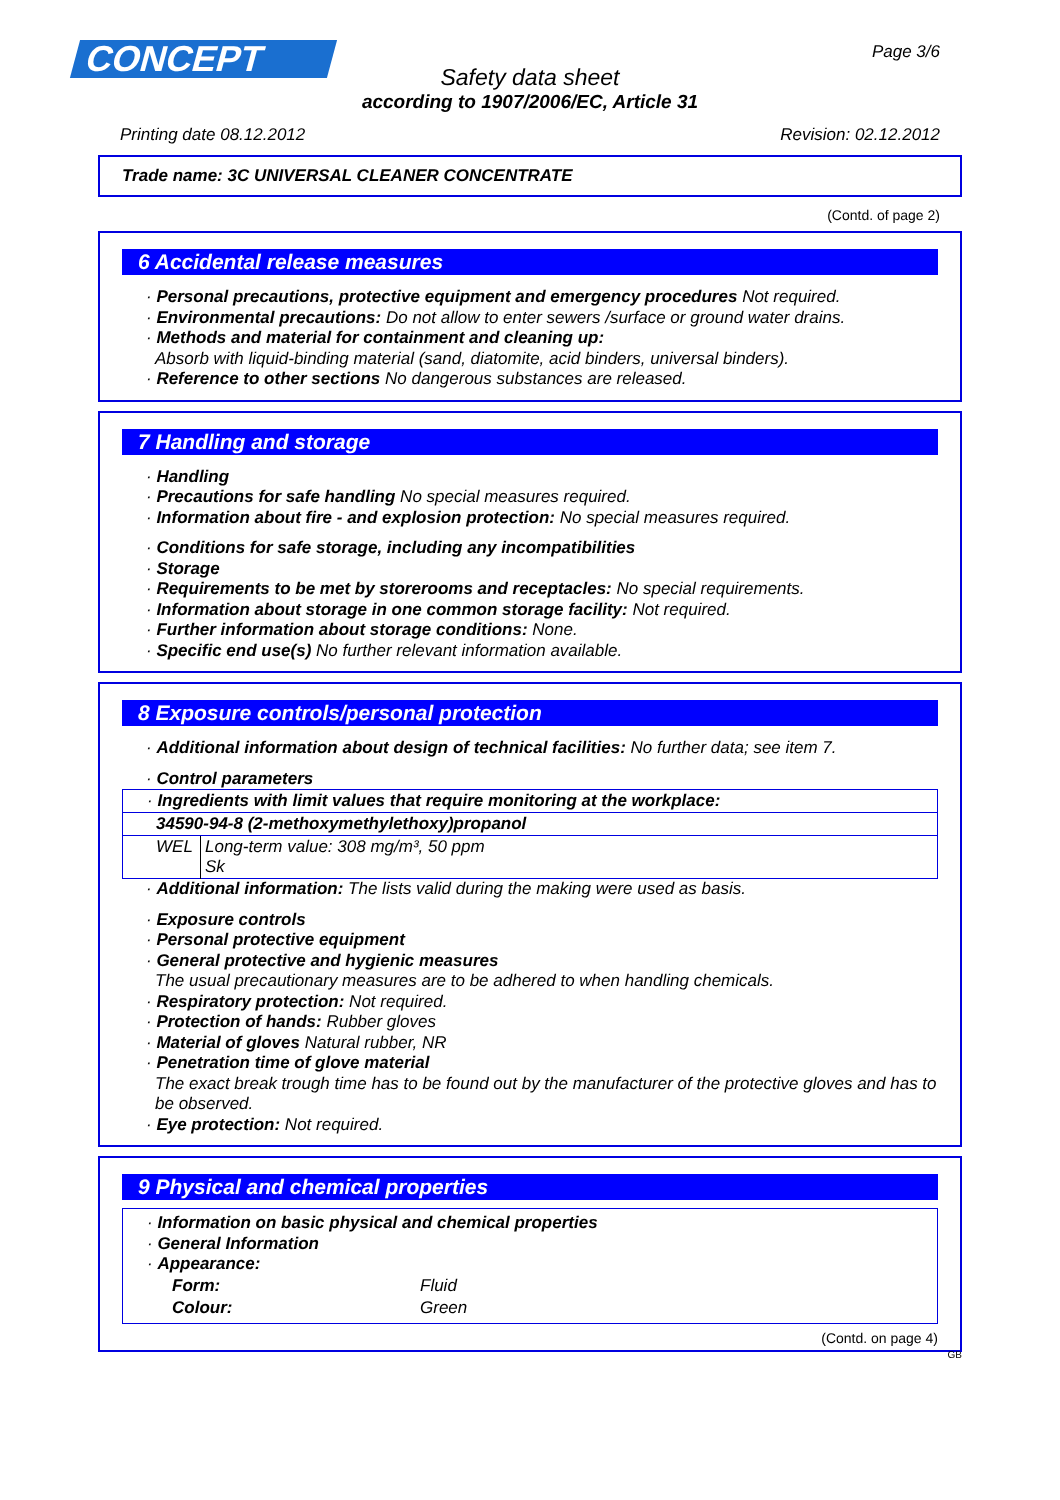CONCEPT
Page 3/6
Safety data sheet
according to 1907/2006/EC, Article 31
Printing date 08.12.2012 Revision: 02.12.2012
Trade name: 3C UNIVERSAL CLEANER CONCENTRATE
(Contd. of page 2)
6 Accidental release measures
· Personal precautions, protective equipment and emergency procedures Not required.
· Environmental precautions: Do not allow to enter sewers /surface or ground water drains.
· Methods and material for containment and cleaning up:
Absorb with liquid-binding material (sand, diatomite, acid binders, universal binders).
· Reference to other sections No dangerous substances are released.
7 Handling and storage
· Handling
· Precautions for safe handling No special measures required.
· Information about fire - and explosion protection: No special measures required.
· Conditions for safe storage, including any incompatibilities
· Storage
· Requirements to be met by storerooms and receptacles: No special requirements.
· Information about storage in one common storage facility: Not required.
· Further information about storage conditions: None.
· Specific end use(s) No further relevant information available.
8 Exposure controls/personal protection
· Additional information about design of technical facilities: No further data; see item 7.
· Control parameters
| · Ingredients with limit values that require monitoring at the workplace: | |
| 34590-94-8 (2-methoxymethylethoxy)propanol | |
| WEL | Long-term value: 308 mg/m³, 50 ppm Sk |
· Additional information: The lists valid during the making were used as basis.
· Exposure controls
· Personal protective equipment
· General protective and hygienic measures
The usual precautionary measures are to be adhered to when handling chemicals.
· Respiratory protection: Not required.
· Protection of hands: Rubber gloves
· Material of gloves Natural rubber, NR
· Penetration time of glove material
The exact break trough time has to be found out by the manufacturer of the protective gloves and has to be observed.
· Eye protection: Not required.
9 Physical and chemical properties
· Information on basic physical and chemical properties
· General Information
· Appearance:
| Form: | Fluid |
| Colour: | Green |
(Contd. on page 4)
GB